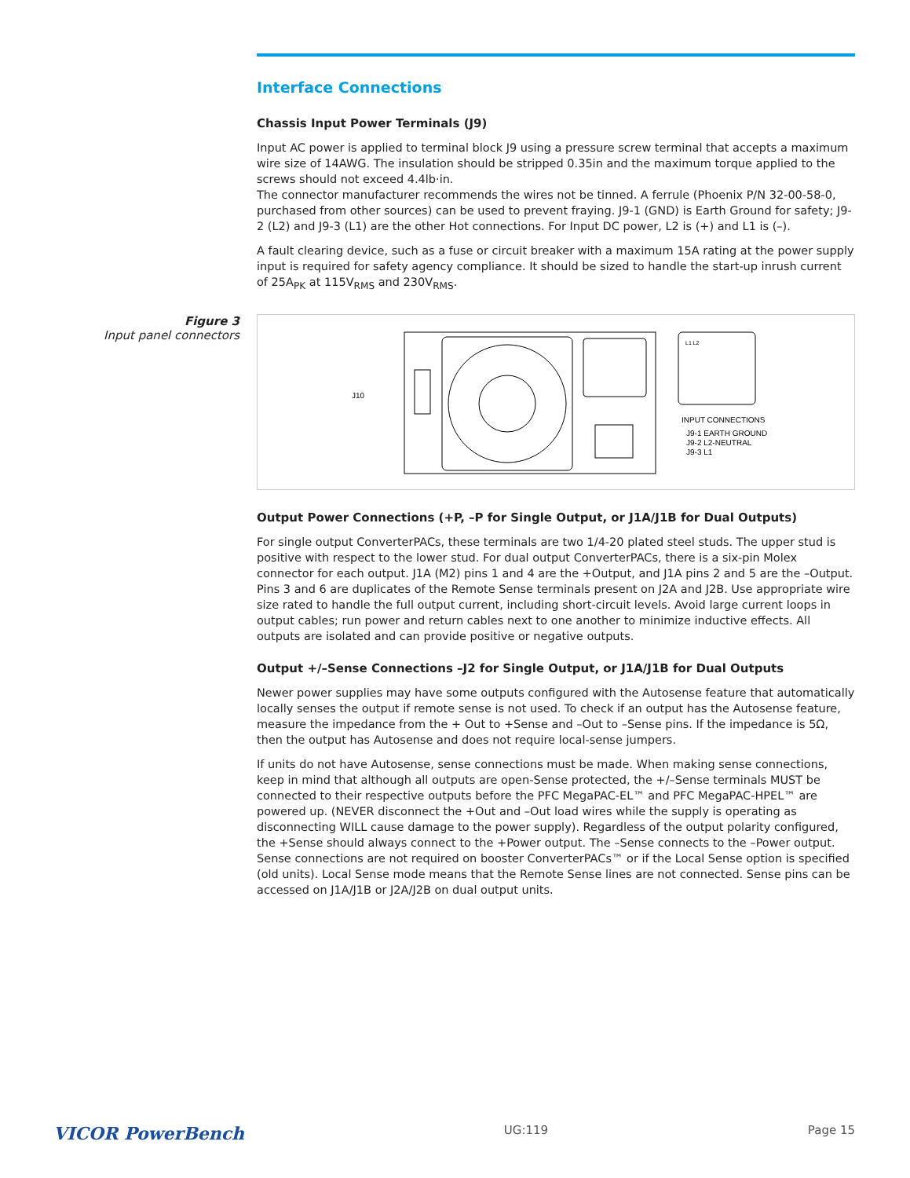Interface Connections
Chassis Input Power Terminals (J9)
Input AC power is applied to terminal block J9 using a pressure screw terminal that accepts a maximum wire size of 14AWG. The insulation should be stripped 0.35in and the maximum torque applied to the screws should not exceed 4.4lb·in.
The connector manufacturer recommends the wires not be tinned. A ferrule (Phoenix P/N 32-00-58-0, purchased from other sources) can be used to prevent fraying. J9-1 (GND) is Earth Ground for safety; J9-2 (L2) and J9-3 (L1) are the other Hot connections. For Input DC power, L2 is (+) and L1 is (–).
A fault clearing device, such as a fuse or circuit breaker with a maximum 15A rating at the power supply input is required for safety agency compliance. It should be sized to handle the start-up inrush current of 25A<sub>PK</sub> at 115V<sub>RMS</sub> and 230V<sub>RMS</sub>.
Figure 3
Input panel connectors
J10
L1 L2
INPUT CONNECTIONS
J9-1 EARTH GROUND
J9-2 L2-NEUTRAL
J9-3 L1
Output Power Connections (+P, –P for Single Output, or J1A/J1B for Dual Outputs)
For single output ConverterPACs, these terminals are two 1/4-20 plated steel studs. The upper stud is positive with respect to the lower stud. For dual output ConverterPACs, there is a six-pin Molex connector for each output. J1A (M2) pins 1 and 4 are the +Output, and J1A pins 2 and 5 are the –Output. Pins 3 and 6 are duplicates of the Remote Sense terminals present on J2A and J2B. Use appropriate wire size rated to handle the full output current, including short-circuit levels. Avoid large current loops in output cables; run power and return cables next to one another to minimize inductive effects. All outputs are isolated and can provide positive or negative outputs.
Output +/–Sense Connections –J2 for Single Output, or J1A/J1B for Dual Outputs
Newer power supplies may have some outputs configured with the Autosense feature that automatically locally senses the output if remote sense is not used. To check if an output has the Autosense feature, measure the impedance from the + Out to +Sense and –Out to –Sense pins. If the impedance is 5Ω, then the output has Autosense and does not require local-sense jumpers.
If units do not have Autosense, sense connections must be made. When making sense connections, keep in mind that although all outputs are open-Sense protected, the +/–Sense terminals MUST be connected to their respective outputs before the PFC MegaPAC-EL™ and PFC MegaPAC-HPEL™ are powered up. (NEVER disconnect the +Out and –Out load wires while the supply is operating as disconnecting WILL cause damage to the power supply). Regardless of the output polarity configured, the +Sense should always connect to the +Power output. The –Sense connects to the –Power output. Sense connections are not required on booster ConverterPACs™ or if the Local Sense option is specified (old units). Local Sense mode means that the Remote Sense lines are not connected. Sense pins can be accessed on J1A/J1B or J2A/J2B on dual output units.
VICOR PowerBench UG:119 Page 15